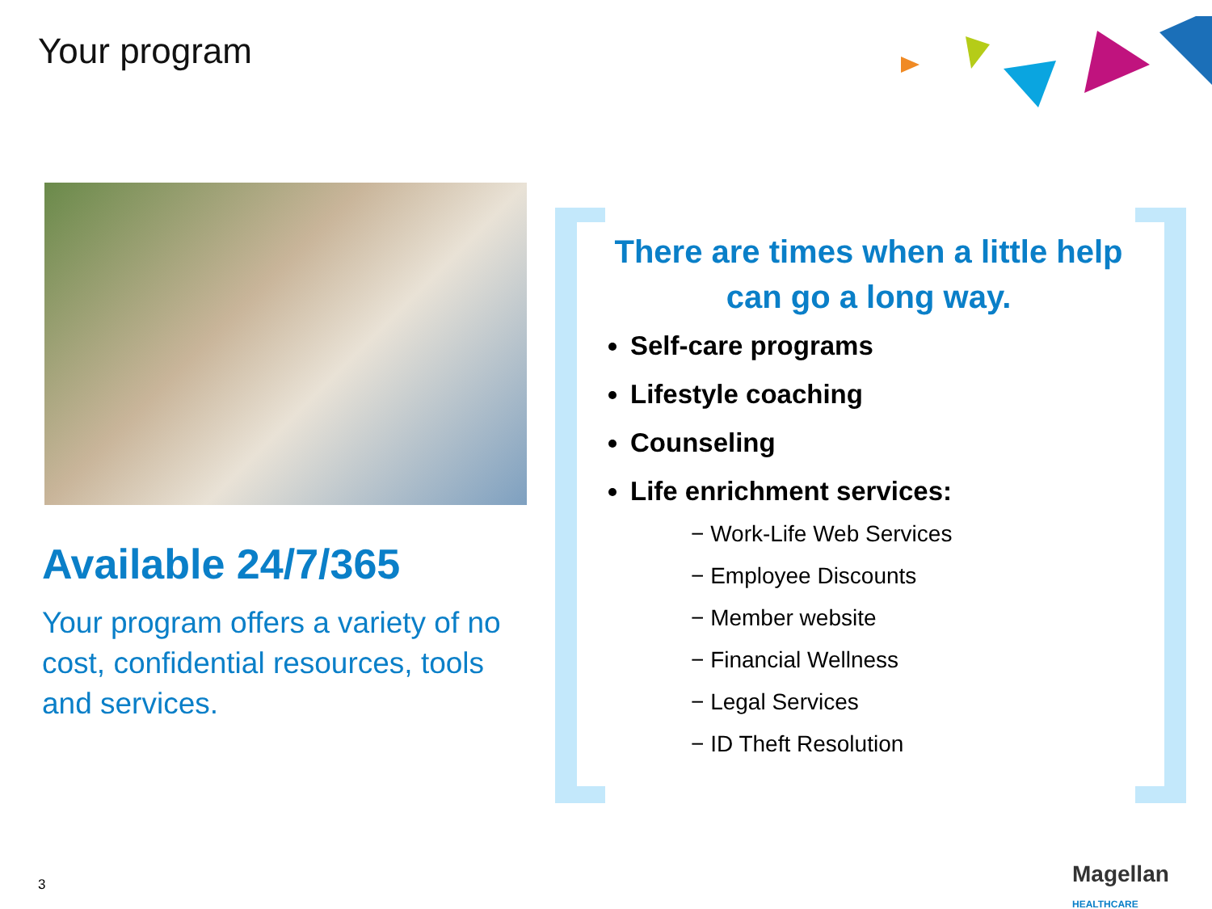Your program
Available 24/7/365
Your program offers a variety of no cost, confidential resources, tools and services.
There are times when a little help can go a long way.
Self-care programs
Lifestyle coaching
Counseling
Life enrichment services:
− Work-Life Web Services
− Employee Discounts
− Member website
− Financial Wellness
− Legal Services
− ID Theft Resolution
3
Magellan
HEALTHCARE